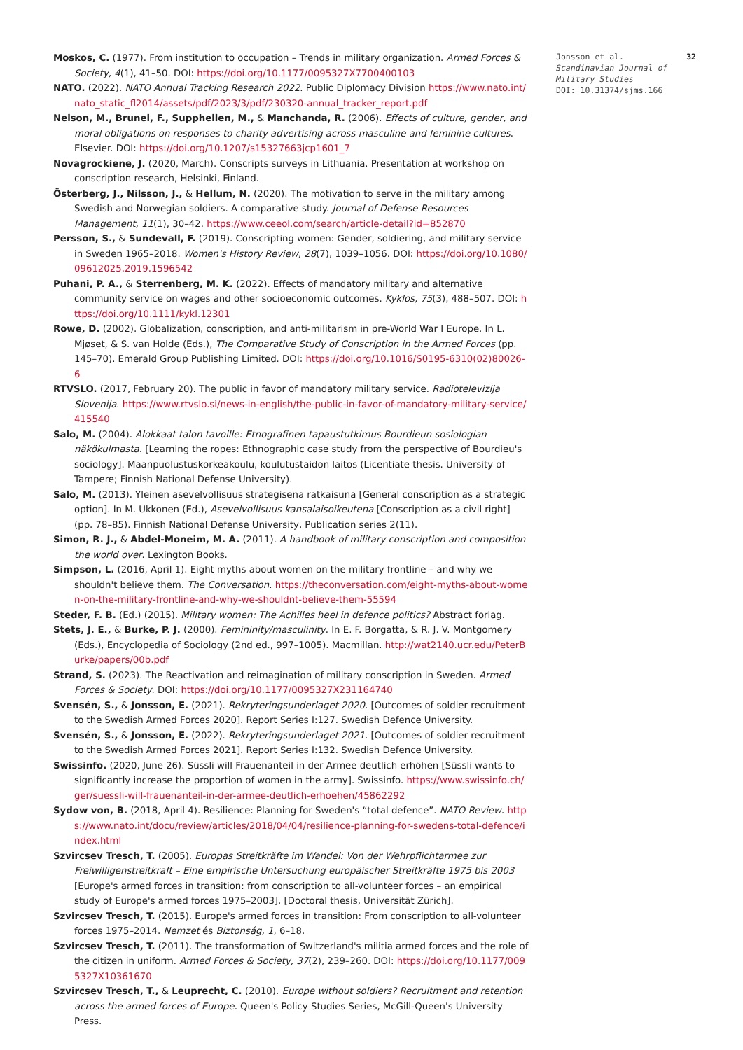32 Jonsson et al.
Scandinavian Journal of Military Studies
DOI: 10.31374/sjms.166
Moskos, C. (1977). From institution to occupation – Trends in military organization. Armed Forces & Society, 4(1), 41–50. DOI: https://doi.org/10.1177/0095327X7700400103
NATO. (2022). NATO Annual Tracking Research 2022. Public Diplomacy Division https://www.nato.int/nato_static_fl2014/assets/pdf/2023/3/pdf/230320-annual_tracker_report.pdf
Nelson, M., Brunel, F., Supphellen, M., & Manchanda, R. (2006). Effects of culture, gender, and moral obligations on responses to charity advertising across masculine and feminine cultures. Elsevier. DOI: https://doi.org/10.1207/s15327663jcp1601_7
Novagrockiene, J. (2020, March). Conscripts surveys in Lithuania. Presentation at workshop on conscription research, Helsinki, Finland.
Österberg, J., Nilsson, J., & Hellum, N. (2020). The motivation to serve in the military among Swedish and Norwegian soldiers. A comparative study. Journal of Defense Resources Management, 11(1), 30–42. https://www.ceeol.com/search/article-detail?id=852870
Persson, S., & Sundevall, F. (2019). Conscripting women: Gender, soldiering, and military service in Sweden 1965–2018. Women's History Review, 28(7), 1039–1056. DOI: https://doi.org/10.1080/09612025.2019.1596542
Puhani, P. A., & Sterrenberg, M. K. (2022). Effects of mandatory military and alternative community service on wages and other socioeconomic outcomes. Kyklos, 75(3), 488–507. DOI: https://doi.org/10.1111/kykl.12301
Rowe, D. (2002). Globalization, conscription, and anti-militarism in pre-World War I Europe. In L. Mjøset, & S. van Holde (Eds.), The Comparative Study of Conscription in the Armed Forces (pp. 145–70). Emerald Group Publishing Limited. DOI: https://doi.org/10.1016/S0195-6310(02)80026-6
RTVSLO. (2017, February 20). The public in favor of mandatory military service. Radiotelevizija Slovenija. https://www.rtvslo.si/news-in-english/the-public-in-favor-of-mandatory-military-service/415540
Salo, M. (2004). Alokkaat talon tavoille: Etnografinen tapaustutkimus Bourdieun sosiologian näkökulmasta. [Learning the ropes: Ethnographic case study from the perspective of Bourdieu's sociology]. Maanpuolustuskorkeakoulu, koulutustaidon laitos (Licentiate thesis. University of Tampere; Finnish National Defense University).
Salo, M. (2013). Yleinen asevelvollisuus strategisena ratkaisuna [General conscription as a strategic option]. In M. Ukkonen (Ed.), Asevelvollisuus kansalaisoikeutena [Conscription as a civil right] (pp. 78–85). Finnish National Defense University, Publication series 2(11).
Simon, R. J., & Abdel-Moneim, M. A. (2011). A handbook of military conscription and composition the world over. Lexington Books.
Simpson, L. (2016, April 1). Eight myths about women on the military frontline – and why we shouldn't believe them. The Conversation. https://theconversation.com/eight-myths-about-women-on-the-military-frontline-and-why-we-shouldnt-believe-them-55594
Steder, F. B. (Ed.) (2015). Military women: The Achilles heel in defence politics? Abstract forlag.
Stets, J. E., & Burke, P. J. (2000). Femininity/masculinity. In E. F. Borgatta, & R. J. V. Montgomery (Eds.), Encyclopedia of Sociology (2nd ed., 997–1005). Macmillan. http://wat2140.ucr.edu/PeterBurke/papers/00b.pdf
Strand, S. (2023). The Reactivation and reimagination of military conscription in Sweden. Armed Forces & Society. DOI: https://doi.org/10.1177/0095327X231164740
Svensén, S., & Jonsson, E. (2021). Rekryteringsunderlaget 2020. [Outcomes of soldier recruitment to the Swedish Armed Forces 2020]. Report Series I:127. Swedish Defence University.
Svensén, S., & Jonsson, E. (2022). Rekryteringsunderlaget 2021. [Outcomes of soldier recruitment to the Swedish Armed Forces 2021]. Report Series I:132. Swedish Defence University.
Swissinfo. (2020, June 26). Süssli will Frauenanteil in der Armee deutlich erhöhen [Süssli wants to significantly increase the proportion of women in the army]. Swissinfo. https://www.swissinfo.ch/ger/suessli-will-frauenanteil-in-der-armee-deutlich-erhoehen/45862292
Sydow von, B. (2018, April 4). Resilience: Planning for Sweden's “total defence”. NATO Review. https://www.nato.int/docu/review/articles/2018/04/04/resilience-planning-for-swedens-total-defence/index.html
Szvircsev Tresch, T. (2005). Europas Streitkräfte im Wandel: Von der Wehrpflichtarmee zur Freiwilligenstreitkraft – Eine empirische Untersuchung europäischer Streitkräfte 1975 bis 2003 [Europe's armed forces in transition: from conscription to all-volunteer forces – an empirical study of Europe's armed forces 1975–2003]. [Doctoral thesis, Universität Zürich].
Szvircsev Tresch, T. (2015). Europe's armed forces in transition: From conscription to all-volunteer forces 1975–2014. Nemzet és Biztonság, 1, 6–18.
Szvircsev Tresch, T. (2011). The transformation of Switzerland's militia armed forces and the role of the citizen in uniform. Armed Forces & Society, 37(2), 239–260. DOI: https://doi.org/10.1177/0095327X10361670
Szvircsev Tresch, T., & Leuprecht, C. (2010). Europe without soldiers? Recruitment and retention across the armed forces of Europe. Queen's Policy Studies Series, McGill-Queen's University Press.